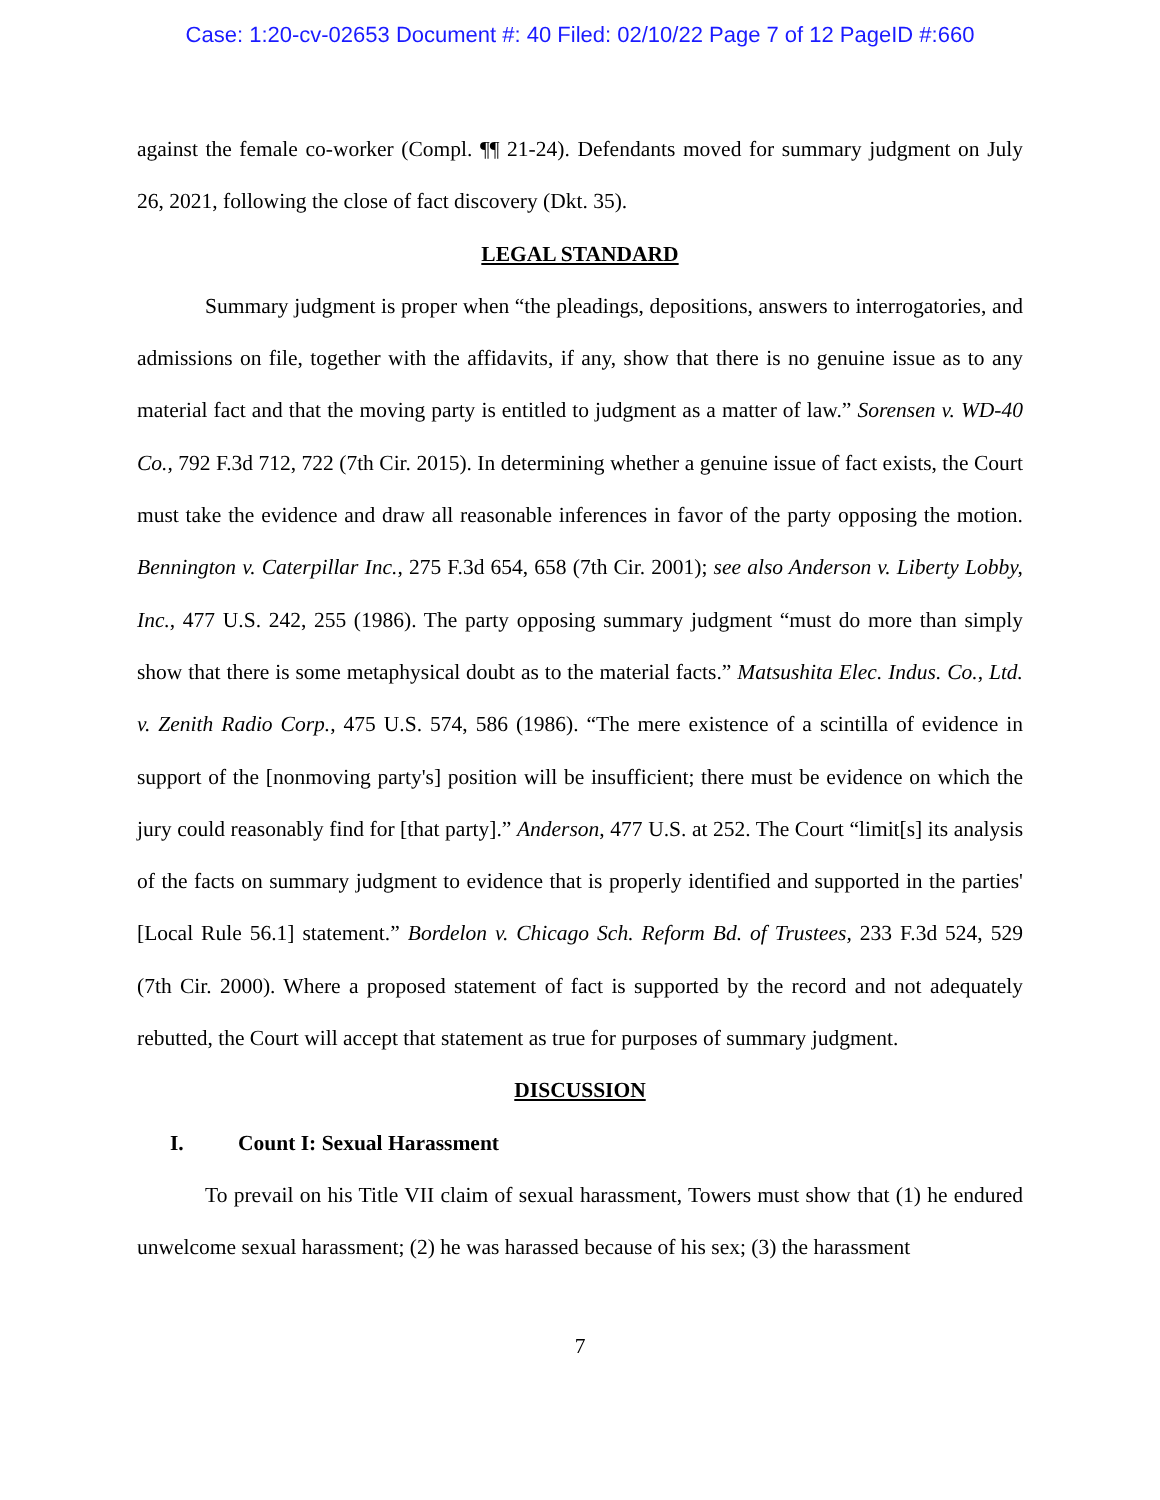Case: 1:20-cv-02653 Document #: 40 Filed: 02/10/22 Page 7 of 12 PageID #:660
against the female co-worker (Compl. ¶¶ 21-24). Defendants moved for summary judgment on July 26, 2021, following the close of fact discovery (Dkt. 35).
LEGAL STANDARD
Summary judgment is proper when “the pleadings, depositions, answers to interrogatories, and admissions on file, together with the affidavits, if any, show that there is no genuine issue as to any material fact and that the moving party is entitled to judgment as a matter of law.” Sorensen v. WD-40 Co., 792 F.3d 712, 722 (7th Cir. 2015). In determining whether a genuine issue of fact exists, the Court must take the evidence and draw all reasonable inferences in favor of the party opposing the motion. Bennington v. Caterpillar Inc., 275 F.3d 654, 658 (7th Cir. 2001); see also Anderson v. Liberty Lobby, Inc., 477 U.S. 242, 255 (1986). The party opposing summary judgment “must do more than simply show that there is some metaphysical doubt as to the material facts.” Matsushita Elec. Indus. Co., Ltd. v. Zenith Radio Corp., 475 U.S. 574, 586 (1986). “The mere existence of a scintilla of evidence in support of the [nonmoving party's] position will be insufficient; there must be evidence on which the jury could reasonably find for [that party].” Anderson, 477 U.S. at 252. The Court “limit[s] its analysis of the facts on summary judgment to evidence that is properly identified and supported in the parties' [Local Rule 56.1] statement.” Bordelon v. Chicago Sch. Reform Bd. of Trustees, 233 F.3d 524, 529 (7th Cir. 2000). Where a proposed statement of fact is supported by the record and not adequately rebutted, the Court will accept that statement as true for purposes of summary judgment.
DISCUSSION
I. Count I: Sexual Harassment
To prevail on his Title VII claim of sexual harassment, Towers must show that (1) he endured unwelcome sexual harassment; (2) he was harassed because of his sex; (3) the harassment
7